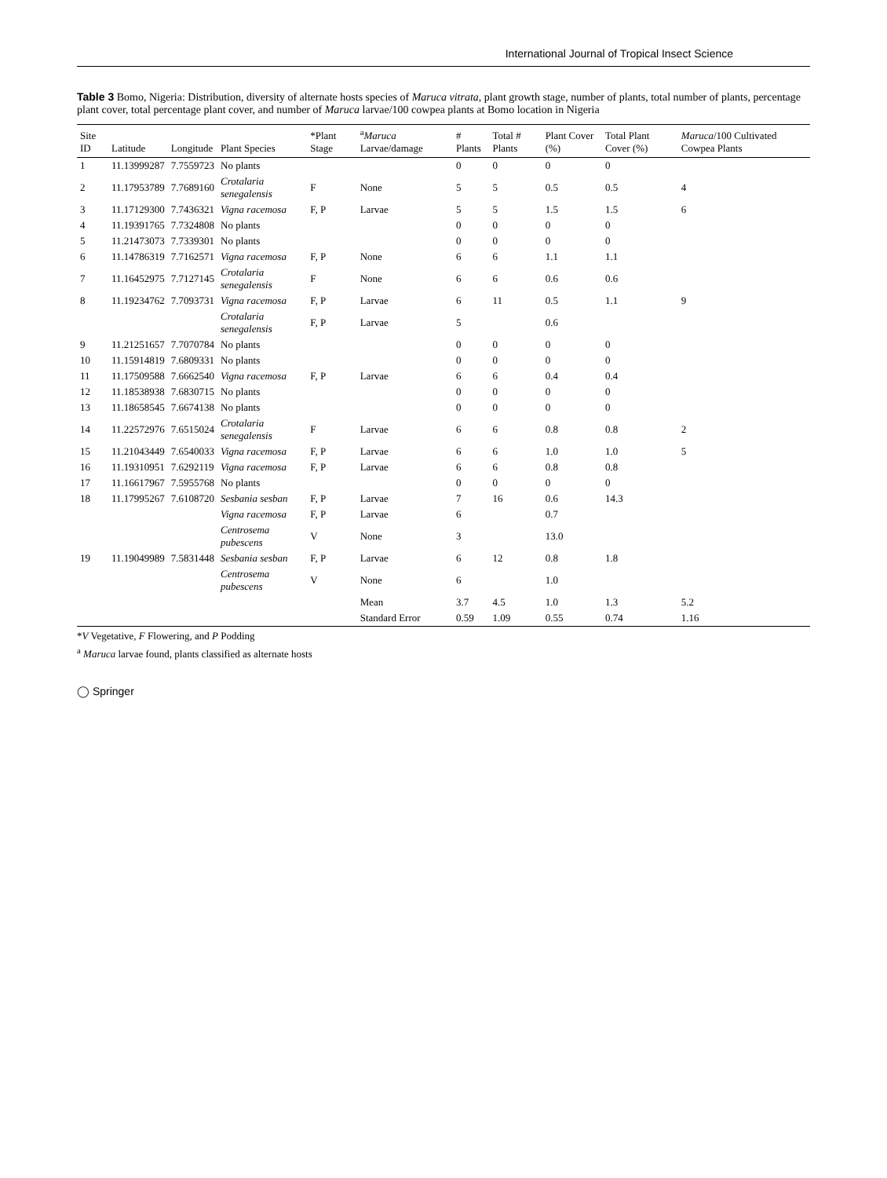International Journal of Tropical Insect Science
Table 3 Bomo, Nigeria: Distribution, diversity of alternate hosts species of Maruca vitrata, plant growth stage, number of plants, total number of plants, percentage plant cover, total percentage plant cover, and number of Maruca larvae/100 cowpea plants at Bomo location in Nigeria
| Site ID | Latitude | Longitude | Plant Species | *Plant Stage | <sup>a</sup> Maruca Larvae/damage | # Plants | Total # Plants | Plant Cover (%) | Total Plant Cover (%) | Maruca /100 Cultivated Cowpea Plants |
| --- | --- | --- | --- | --- | --- | --- | --- | --- | --- | --- |
| 1 | 11.13999287 | 7.7559723 | No plants | | | 0 | 0 | 0 | 0 | |
| 2 | 11.17953789 | 7.7689160 | Crotalaria senegalensis | F | None | 5 | 5 | 0.5 | 0.5 | 4 |
| 3 | 11.17129300 | 7.7436321 | Vigna racemosa | F, P | Larvae | 5 | 5 | 1.5 | 1.5 | 6 |
| 4 | 11.19391765 | 7.7324808 | No plants | | | 0 | 0 | 0 | 0 | |
| 5 | 11.21473073 | 7.7339301 | No plants | | | 0 | 0 | 0 | 0 | |
| 6 | 11.14786319 | 7.7162571 | Vigna racemosa | F, P | None | 6 | 6 | 1.1 | 1.1 | |
| 7 | 11.16452975 | 7.7127145 | Crotalaria senegalensis | F | None | 6 | 6 | 0.6 | 0.6 | |
| 8 | 11.19234762 | 7.7093731 | Vigna racemosa | F, P | Larvae | 6 | 11 | 0.5 | 1.1 | 9 |
| | | | Crotalaria senegalensis | F, P | Larvae | 5 | | 0.6 | | |
| 9 | 11.21251657 | 7.7070784 | No plants | | | 0 | 0 | 0 | 0 | |
| 10 | 11.15914819 | 7.6809331 | No plants | | | 0 | 0 | 0 | 0 | |
| 11 | 11.17509588 | 7.6662540 | Vigna racemosa | F, P | Larvae | 6 | 6 | 0.4 | 0.4 | |
| 12 | 11.18538938 | 7.6830715 | No plants | | | 0 | 0 | 0 | 0 | |
| 13 | 11.18658545 | 7.6674138 | No plants | | | 0 | 0 | 0 | 0 | |
| 14 | 11.22572976 | 7.6515024 | Crotalaria senegalensis | F | Larvae | 6 | 6 | 0.8 | 0.8 | 2 |
| 15 | 11.21043449 | 7.6540033 | Vigna racemosa | F, P | Larvae | 6 | 6 | 1.0 | 1.0 | 5 |
| 16 | 11.19310951 | 7.6292119 | Vigna racemosa | F, P | Larvae | 6 | 6 | 0.8 | 0.8 | |
| 17 | 11.16617967 | 7.5955768 | No plants | | | 0 | 0 | 0 | 0 | |
| 18 | 11.17995267 | 7.6108720 | Sesbania sesban | F, P | Larvae | 7 | 16 | 0.6 | 14.3 | |
| | | | Vigna racemosa | F, P | Larvae | 6 | | 0.7 | | |
| | | | Centrosema pubescens | V | None | 3 | | 13.0 | | |
| 19 | 11.19049989 | 7.5831448 | Sesbania sesban | F, P | Larvae | 6 | 12 | 0.8 | 1.8 | |
| | | | Centrosema pubescens | V | None | 6 | | 1.0 | | |
| | | | | | Mean | 3.7 | 4.5 | 1.0 | 1.3 | 5.2 |
| | | | | | Standard Error | 0.59 | 1.09 | 0.55 | 0.74 | 1.16 |
*V Vegetative, F Flowering, and P Podding
<sup>a</sup> Maruca larvae found, plants classified as alternate hosts
◯ Springer